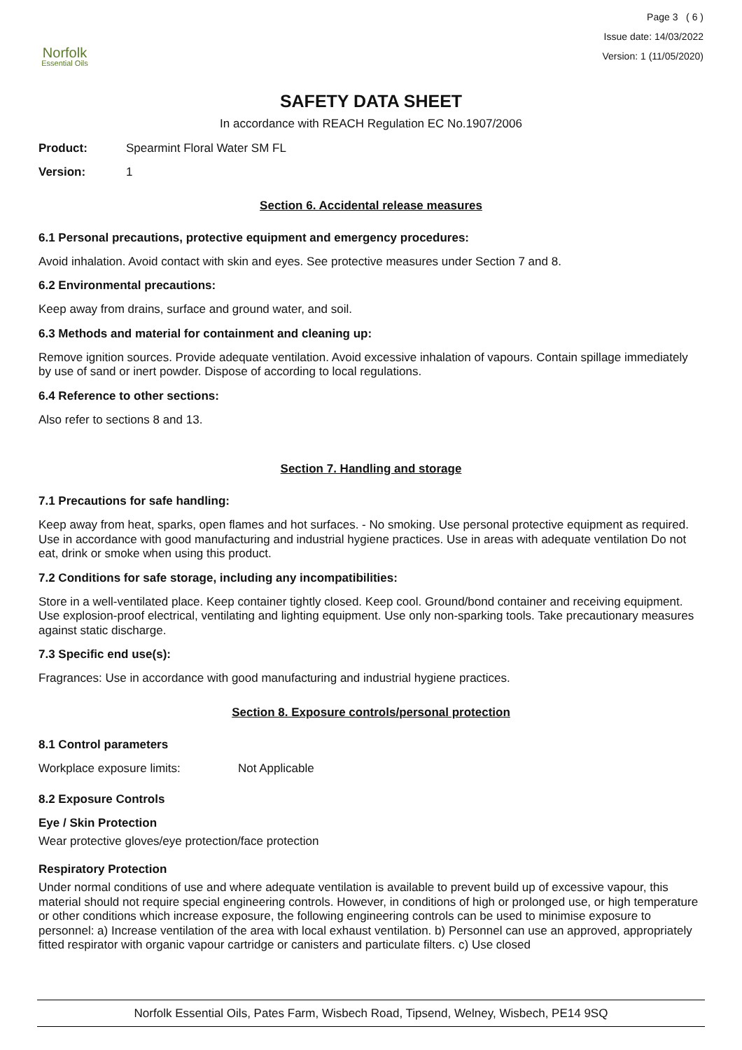Norfolk
Essential Oils
Page 3 ( 6 )
Issue date: 14/03/2022
Version: 1 (11/05/2020)
SAFETY DATA SHEET
In accordance with REACH Regulation EC No.1907/2006
Product: Spearmint Floral Water SM FL
Version: 1
Section 6. Accidental release measures
6.1 Personal precautions, protective equipment and emergency procedures:
Avoid inhalation. Avoid contact with skin and eyes. See protective measures under Section 7 and 8.
6.2 Environmental precautions:
Keep away from drains, surface and ground water, and soil.
6.3 Methods and material for containment and cleaning up:
Remove ignition sources. Provide adequate ventilation. Avoid excessive inhalation of vapours. Contain spillage immediately by use of sand or inert powder. Dispose of according to local regulations.
6.4 Reference to other sections:
Also refer to sections 8 and 13.
Section 7. Handling and storage
7.1 Precautions for safe handling:
Keep away from heat, sparks, open flames and hot surfaces. - No smoking. Use personal protective equipment as required. Use in accordance with good manufacturing and industrial hygiene practices. Use in areas with adequate ventilation Do not eat, drink or smoke when using this product.
7.2 Conditions for safe storage, including any incompatibilities:
Store in a well-ventilated place. Keep container tightly closed. Keep cool. Ground/bond container and receiving equipment. Use explosion-proof electrical, ventilating and lighting equipment. Use only non-sparking tools. Take precautionary measures against static discharge.
7.3 Specific end use(s):
Fragrances: Use in accordance with good manufacturing and industrial hygiene practices.
Section 8. Exposure controls/personal protection
8.1 Control parameters
Workplace exposure limits: Not Applicable
8.2 Exposure Controls
Eye / Skin Protection
Wear protective gloves/eye protection/face protection
Respiratory Protection
Under normal conditions of use and where adequate ventilation is available to prevent build up of excessive vapour, this material should not require special engineering controls. However, in conditions of high or prolonged use, or high temperature or other conditions which increase exposure, the following engineering controls can be used to minimise exposure to personnel: a) Increase ventilation of the area with local exhaust ventilation. b) Personnel can use an approved, appropriately fitted respirator with organic vapour cartridge or canisters and particulate filters. c) Use closed
Norfolk Essential Oils, Pates Farm, Wisbech Road, Tipsend, Welney, Wisbech, PE14 9SQ